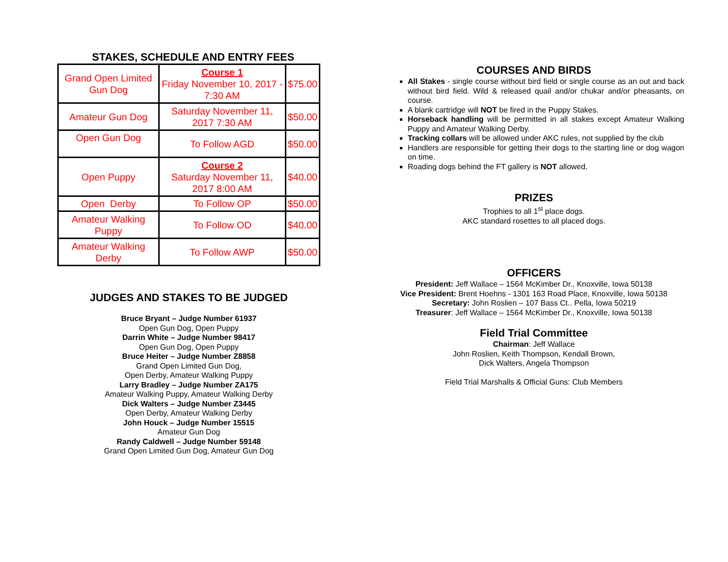STAKES, SCHEDULE AND ENTRY FEES
| Grand Open Limited Gun Dog | Course 1 Friday November 10, 2017 - 7:30 AM | $75.00 |
| Amateur Gun Dog | Saturday November 11, 2017 7:30 AM | $50.00 |
| Open Gun Dog | To Follow AGD | $50.00 |
| Open Puppy | Course 2 Saturday November 11, 2017 8:00 AM | $40.00 |
| Open Derby | To Follow OP | $50.00 |
| Amateur Walking Puppy | To Follow OD | $40.00 |
| Amateur Walking Derby | To Follow AWP | $50.00 |
JUDGES AND STAKES TO BE JUDGED
Bruce Bryant – Judge Number 61937
Open Gun Dog, Open Puppy
Darrin White – Judge Number 98417
Open Gun Dog, Open Puppy
Bruce Heiter – Judge Number Z8858
Grand Open Limited Gun Dog,
Open Derby, Amateur Walking Puppy
Larry Bradley – Judge Number ZA175
Amateur Walking Puppy, Amateur Walking Derby
Dick Walters – Judge Number Z3445
Open Derby, Amateur Walking Derby
John Houck – Judge Number 15515
Amateur Gun Dog
Randy Caldwell – Judge Number 59148
Grand Open Limited Gun Dog, Amateur Gun Dog
COURSES AND BIRDS
All Stakes - single course without bird field or single course as an out and back without bird field. Wild & released quail and/or chukar and/or pheasants, on course.
A blank cartridge will NOT be fired in the Puppy Stakes.
Horseback handling will be permitted in all stakes except Amateur Walking Puppy and Amateur Walking Derby.
Tracking collars will be allowed under AKC rules, not supplied by the club
Handlers are responsible for getting their dogs to the starting line or dog wagon on time.
Roading dogs behind the FT gallery is NOT allowed.
PRIZES
Trophies to all 1<sup>st</sup> place dogs.
AKC standard rosettes to all placed dogs.
OFFICERS
President: Jeff Wallace – 1564 McKimber Dr., Knoxville, Iowa 50138
Vice President: Brent Hoehns - 1301 163 Road Place, Knoxville, Iowa 50138
Secretary: John Roslien – 107 Bass Ct.. Pella, Iowa 50219
Treasurer: Jeff Wallace – 1564 McKimber Dr., Knoxville, Iowa 50138
Field Trial Committee
Chairman: Jeff Wallace
John Roslien, Keith Thompson, Kendall Brown,
Dick Walters, Angela Thompson
Field Trial Marshalls & Official Guns: Club Members